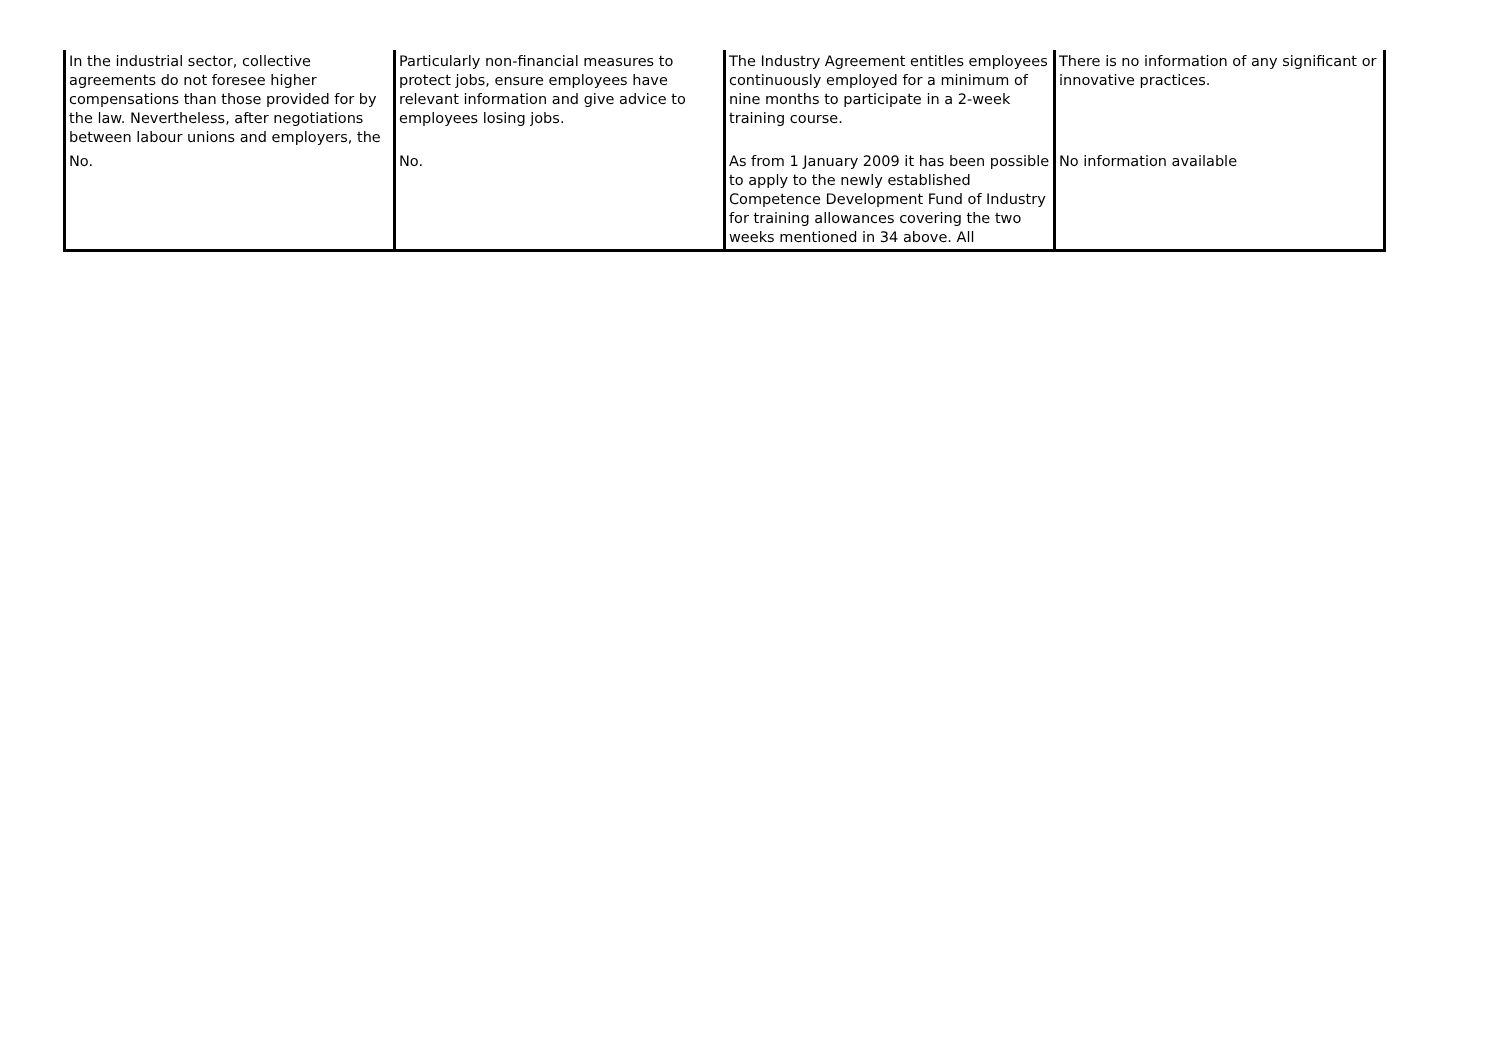| In the industrial sector, collective agreements do not foresee higher compensations than those provided for by the law. Nevertheless, after negotiations between labour unions and employers, the | Particularly non-financial measures to protect jobs, ensure employees have relevant information and give advice to employees losing jobs. | The Industry Agreement entitles employees continuously employed for a minimum of nine months to participate in a 2-week training course. | There is no information of any significant or innovative practices. |
| No. | No. | As from 1 January 2009 it has been possible to apply to the newly established Competence Development Fund of Industry for training allowances covering the two weeks mentioned in 34 above. All | No information available |